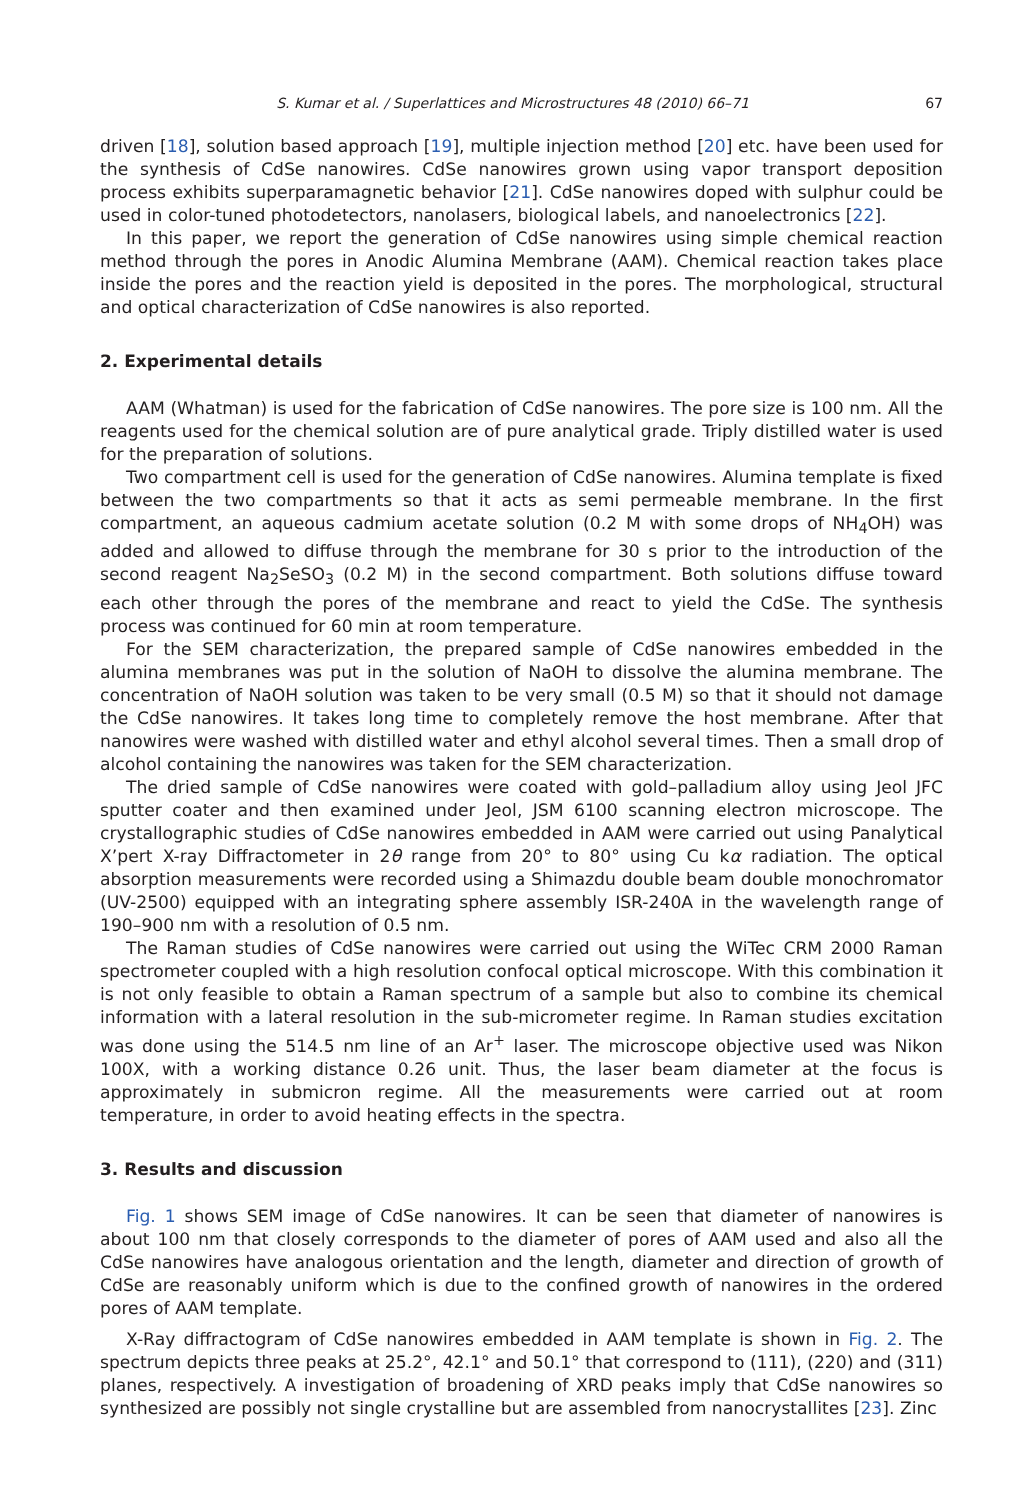S. Kumar et al. / Superlattices and Microstructures 48 (2010) 66–71 67
driven [18], solution based approach [19], multiple injection method [20] etc. have been used for the synthesis of CdSe nanowires. CdSe nanowires grown using vapor transport deposition process exhibits superparamagnetic behavior [21]. CdSe nanowires doped with sulphur could be used in color-tuned photodetectors, nanolasers, biological labels, and nanoelectronics [22].
In this paper, we report the generation of CdSe nanowires using simple chemical reaction method through the pores in Anodic Alumina Membrane (AAM). Chemical reaction takes place inside the pores and the reaction yield is deposited in the pores. The morphological, structural and optical characterization of CdSe nanowires is also reported.
2. Experimental details
AAM (Whatman) is used for the fabrication of CdSe nanowires. The pore size is 100 nm. All the reagents used for the chemical solution are of pure analytical grade. Triply distilled water is used for the preparation of solutions.
Two compartment cell is used for the generation of CdSe nanowires. Alumina template is fixed between the two compartments so that it acts as semi permeable membrane. In the first compartment, an aqueous cadmium acetate solution (0.2 M with some drops of NH<sub>4</sub>OH) was added and allowed to diffuse through the membrane for 30 s prior to the introduction of the second reagent Na<sub>2</sub>SeSO<sub>3</sub> (0.2 M) in the second compartment. Both solutions diffuse toward each other through the pores of the membrane and react to yield the CdSe. The synthesis process was continued for 60 min at room temperature.
For the SEM characterization, the prepared sample of CdSe nanowires embedded in the alumina membranes was put in the solution of NaOH to dissolve the alumina membrane. The concentration of NaOH solution was taken to be very small (0.5 M) so that it should not damage the CdSe nanowires. It takes long time to completely remove the host membrane. After that nanowires were washed with distilled water and ethyl alcohol several times. Then a small drop of alcohol containing the nanowires was taken for the SEM characterization.
The dried sample of CdSe nanowires were coated with gold–palladium alloy using Jeol JFC sputter coater and then examined under Jeol, JSM 6100 scanning electron microscope. The crystallographic studies of CdSe nanowires embedded in AAM were carried out using Panalytical X’pert X-ray Diffractometer in 2θ range from 20° to 80° using Cu kα radiation. The optical absorption measurements were recorded using a Shimazdu double beam double monochromator (UV-2500) equipped with an integrating sphere assembly ISR-240A in the wavelength range of 190–900 nm with a resolution of 0.5 nm.
The Raman studies of CdSe nanowires were carried out using the WiTec CRM 2000 Raman spectrometer coupled with a high resolution confocal optical microscope. With this combination it is not only feasible to obtain a Raman spectrum of a sample but also to combine its chemical information with a lateral resolution in the sub-micrometer regime. In Raman studies excitation was done using the 514.5 nm line of an Ar<sup>+</sup> laser. The microscope objective used was Nikon 100X, with a working distance 0.26 unit. Thus, the laser beam diameter at the focus is approximately in submicron regime. All the measurements were carried out at room temperature, in order to avoid heating effects in the spectra.
3. Results and discussion
Fig. 1 shows SEM image of CdSe nanowires. It can be seen that diameter of nanowires is about 100 nm that closely corresponds to the diameter of pores of AAM used and also all the CdSe nanowires have analogous orientation and the length, diameter and direction of growth of CdSe are reasonably uniform which is due to the confined growth of nanowires in the ordered pores of AAM template.
X-Ray diffractogram of CdSe nanowires embedded in AAM template is shown in Fig. 2. The spectrum depicts three peaks at 25.2°, 42.1° and 50.1° that correspond to (111), (220) and (311) planes, respectively. A investigation of broadening of XRD peaks imply that CdSe nanowires so synthesized are possibly not single crystalline but are assembled from nanocrystallites [23]. Zinc